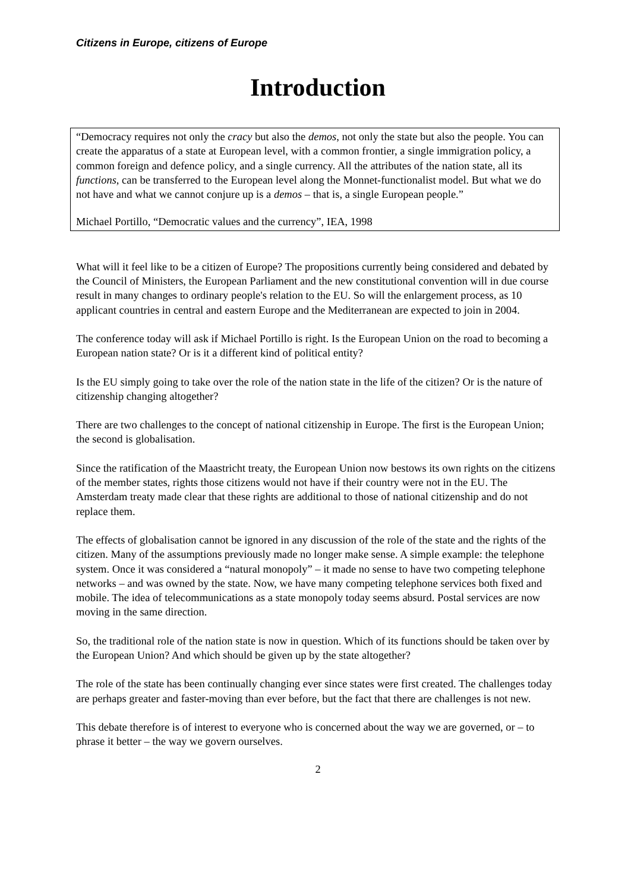Citizens in Europe, citizens of Europe
Introduction
“Democracy requires not only the cracy but also the demos, not only the state but also the people. You can create the apparatus of a state at European level, with a common frontier, a single immigration policy, a common foreign and defence policy, and a single currency. All the attributes of the nation state, all its functions, can be transferred to the European level along the Monnet-functionalist model. But what we do not have and what we cannot conjure up is a demos – that is, a single European people.”
Michael Portillo, “Democratic values and the currency”, IEA, 1998
What will it feel like to be a citizen of Europe? The propositions currently being considered and debated by the Council of Ministers, the European Parliament and the new constitutional convention will in due course result in many changes to ordinary people's relation to the EU. So will the enlargement process, as 10 applicant countries in central and eastern Europe and the Mediterranean are expected to join in 2004.
The conference today will ask if Michael Portillo is right. Is the European Union on the road to becoming a European nation state? Or is it a different kind of political entity?
Is the EU simply going to take over the role of the nation state in the life of the citizen? Or is the nature of citizenship changing altogether?
There are two challenges to the concept of national citizenship in Europe. The first is the European Union; the second is globalisation.
Since the ratification of the Maastricht treaty, the European Union now bestows its own rights on the citizens of the member states, rights those citizens would not have if their country were not in the EU. The Amsterdam treaty made clear that these rights are additional to those of national citizenship and do not replace them.
The effects of globalisation cannot be ignored in any discussion of the role of the state and the rights of the citizen. Many of the assumptions previously made no longer make sense. A simple example: the telephone system. Once it was considered a “natural monopoly” – it made no sense to have two competing telephone networks – and was owned by the state. Now, we have many competing telephone services both fixed and mobile. The idea of telecommunications as a state monopoly today seems absurd. Postal services are now moving in the same direction.
So, the traditional role of the nation state is now in question. Which of its functions should be taken over by the European Union? And which should be given up by the state altogether?
The role of the state has been continually changing ever since states were first created. The challenges today are perhaps greater and faster-moving than ever before, but the fact that there are challenges is not new.
This debate therefore is of interest to everyone who is concerned about the way we are governed, or – to phrase it better – the way we govern ourselves.
2